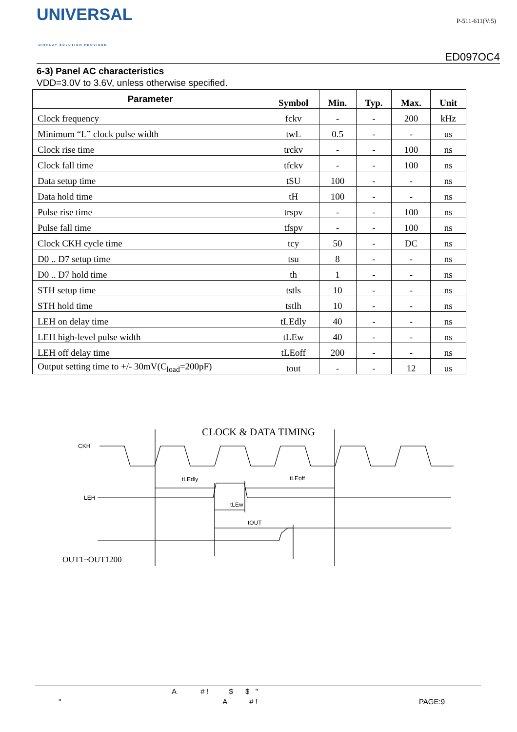UNIVERSAL
-DISPLAY SOLUTION PROVIDER-
P-511-611(V:5)
ED097OC4
6-3) Panel AC characteristics
VDD=3.0V to 3.6V, unless otherwise specified.
| Parameter | Symbol | Min. | Typ. | Max. | Unit |
| --- | --- | --- | --- | --- | --- |
| Clock frequency | fckv | - | - | 200 | kHz |
| Minimum “L” clock pulse width | twL | 0.5 | - | - | us |
| Clock rise time | trckv | - | - | 100 | ns |
| Clock fall time | tfckv | - | - | 100 | ns |
| Data setup time | tSU | 100 | - | - | ns |
| Data hold time | tH | 100 | - | - | ns |
| Pulse rise time | trspv | - | - | 100 | ns |
| Pulse fall time | tfspv | - | - | 100 | ns |
| Clock CKH cycle time | tcy | 50 | - | DC | ns |
| D0 .. D7 setup time | tsu | 8 | - | - | ns |
| D0 .. D7 hold time | th | 1 | - | - | ns |
| STH setup time | tstls | 10 | - | - | ns |
| STH hold time | tstlh | 10 | - | - | ns |
| LEH on delay time | tLEdly | 40 | - | - | ns |
| LEH high-level pulse width | tLEw | 40 | - | - | ns |
| LEH off delay time | tLEoff | 200 | - | - | ns |
| Output setting time to +/- 30mV(C<sub>load</sub>=200pF) | tout | - | - | 12 | us |
CLOCK & DATA TIMING
CKH
LEH
tLEdly
tLEoff
tLEw
tOUT
OUT1~OUT1200
A # ! $ $ "
" A # ! PAGE:9